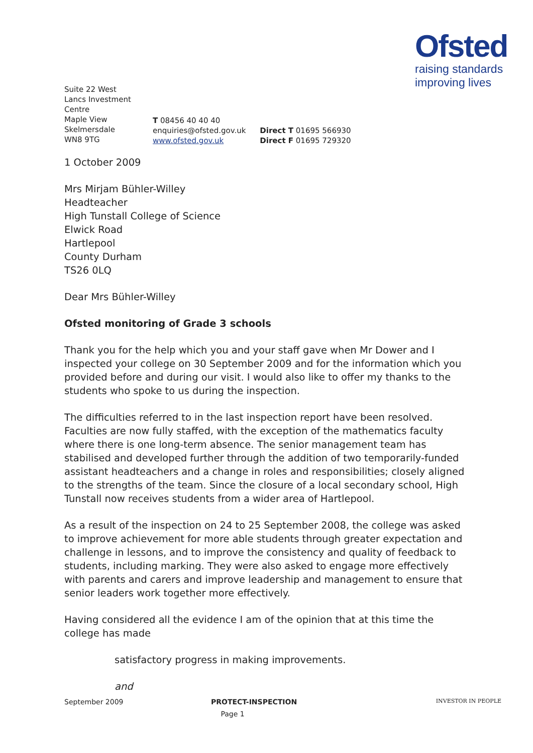Ofsted
raising standards
improving lives
Suite 22 West Lancs Investment Centre
Maple View
Skelmersdale
WN8 9TG
T 08456 40 40 40
enquiries@ofsted.gov.uk
www.ofsted.gov.uk
Direct T 01695 566930
Direct F 01695 729320
1 October 2009
Mrs Mirjam Bühler-Willey
Headteacher
High Tunstall College of Science
Elwick Road
Hartlepool
County Durham
TS26 0LQ
Dear Mrs Bühler-Willey
Ofsted monitoring of Grade 3 schools
Thank you for the help which you and your staff gave when Mr Dower and I inspected your college on 30 September 2009 and for the information which you provided before and during our visit. I would also like to offer my thanks to the students who spoke to us during the inspection.
The difficulties referred to in the last inspection report have been resolved. Faculties are now fully staffed, with the exception of the mathematics faculty where there is one long-term absence. The senior management team has stabilised and developed further through the addition of two temporarily-funded assistant headteachers and a change in roles and responsibilities; closely aligned to the strengths of the team. Since the closure of a local secondary school, High Tunstall now receives students from a wider area of Hartlepool.
As a result of the inspection on 24 to 25 September 2008, the college was asked to improve achievement for more able students through greater expectation and challenge in lessons, and to improve the consistency and quality of feedback to students, including marking. They were also asked to engage more effectively with parents and carers and improve leadership and management to ensure that senior leaders work together more effectively.
Having considered all the evidence I am of the opinion that at this time the college has made
satisfactory progress in making improvements.
and
September 2009 PROTECT-INSPECTION INVESTOR IN PEOPLE
Page 1